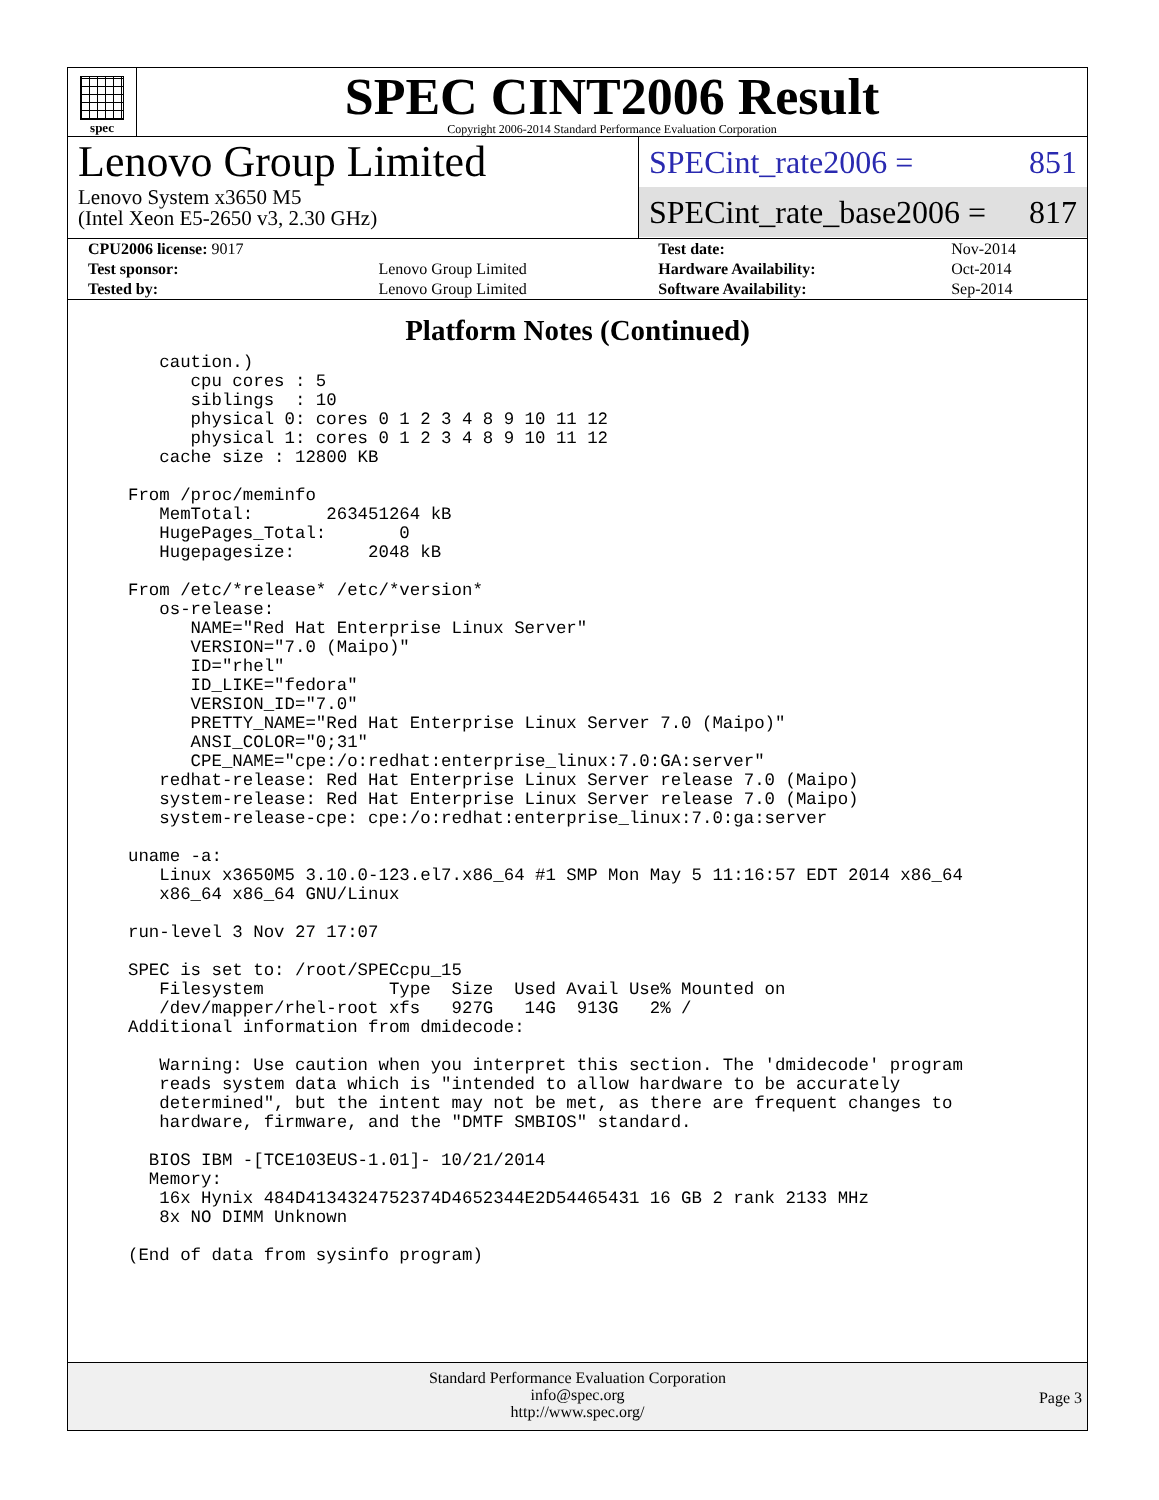spec
SPEC CINT2006 Result
Copyright 2006-2014 Standard Performance Evaluation Corporation
Lenovo Group Limited
Lenovo System x3650 M5
(Intel Xeon E5-2650 v3, 2.30 GHz)
SPECint_rate2006 = 851
SPECint_rate_base2006 = 817
| CPU2006 license: 9017 | | Test date: | Nov-2014 |
| Test sponsor: | Lenovo Group Limited | Hardware Availability: | Oct-2014 |
| Tested by: | Lenovo Group Limited | Software Availability: | Sep-2014 |
Platform Notes (Continued)
   caution.)
      cpu cores : 5
      siblings  : 10
      physical 0: cores 0 1 2 3 4 8 9 10 11 12
      physical 1: cores 0 1 2 3 4 8 9 10 11 12
   cache size : 12800 KB

From /proc/meminfo
   MemTotal:       263451264 kB
   HugePages_Total:       0
   Hugepagesize:       2048 kB

From /etc/*release* /etc/*version*
   os-release:
      NAME="Red Hat Enterprise Linux Server"
      VERSION="7.0 (Maipo)"
      ID="rhel"
      ID_LIKE="fedora"
      VERSION_ID="7.0"
      PRETTY_NAME="Red Hat Enterprise Linux Server 7.0 (Maipo)"
      ANSI_COLOR="0;31"
      CPE_NAME="cpe:/o:redhat:enterprise_linux:7.0:GA:server"
   redhat-release: Red Hat Enterprise Linux Server release 7.0 (Maipo)
   system-release: Red Hat Enterprise Linux Server release 7.0 (Maipo)
   system-release-cpe: cpe:/o:redhat:enterprise_linux:7.0:ga:server

uname -a:
   Linux x3650M5 3.10.0-123.el7.x86_64 #1 SMP Mon May 5 11:16:57 EDT 2014 x86_64
   x86_64 x86_64 GNU/Linux

run-level 3 Nov 27 17:07

SPEC is set to: /root/SPECcpu_15
   Filesystem            Type  Size  Used Avail Use% Mounted on
   /dev/mapper/rhel-root xfs   927G   14G  913G   2% /
Additional information from dmidecode:

   Warning: Use caution when you interpret this section. The 'dmidecode' program
   reads system data which is "intended to allow hardware to be accurately
   determined", but the intent may not be met, as there are frequent changes to
   hardware, firmware, and the "DMTF SMBIOS" standard.

  BIOS IBM -[TCE103EUS-1.01]- 10/21/2014
  Memory:
   16x Hynix 484D4134324752374D4652344E2D54465431 16 GB 2 rank 2133 MHz
   8x NO DIMM Unknown

(End of data from sysinfo program)
Standard Performance Evaluation Corporation
info@spec.org
http://www.spec.org/
Page 3